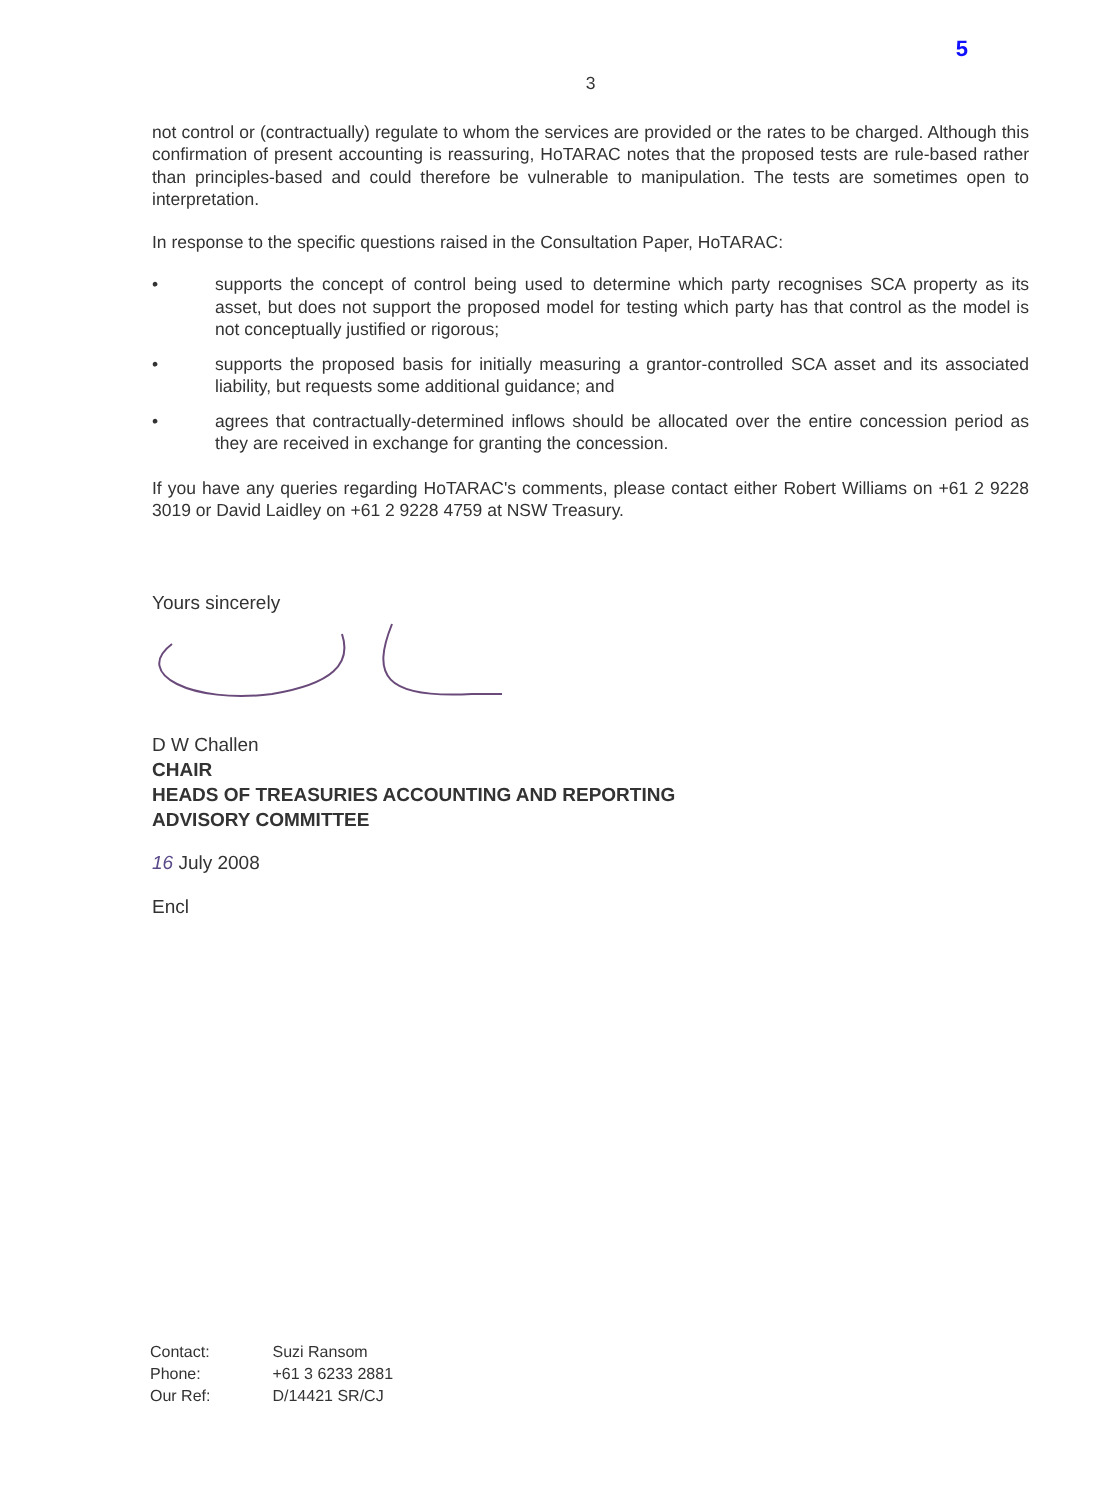5
3
not control or (contractually) regulate to whom the services are provided or the rates to be charged. Although this confirmation of present accounting is reassuring, HoTARAC notes that the proposed tests are rule-based rather than principles-based and could therefore be vulnerable to manipulation. The tests are sometimes open to interpretation.
In response to the specific questions raised in the Consultation Paper, HoTARAC:
• supports the concept of control being used to determine which party recognises SCA property as its asset, but does not support the proposed model for testing which party has that control as the model is not conceptually justified or rigorous;
• supports the proposed basis for initially measuring a grantor-controlled SCA asset and its associated liability, but requests some additional guidance; and
• agrees that contractually-determined inflows should be allocated over the entire concession period as they are received in exchange for granting the concession.
If you have any queries regarding HoTARAC's comments, please contact either Robert Williams on +61 2 9228 3019 or David Laidley on +61 2 9228 4759 at NSW Treasury.
Yours sincerely
D W Challen
CHAIR
HEADS OF TREASURIES ACCOUNTING AND REPORTING
ADVISORY COMMITTEE
16 July 2008
Encl
| Contact: | Suzi Ransom |
| Phone: | +61 3 6233 2881 |
| Our Ref: | D/14421 SR/CJ |